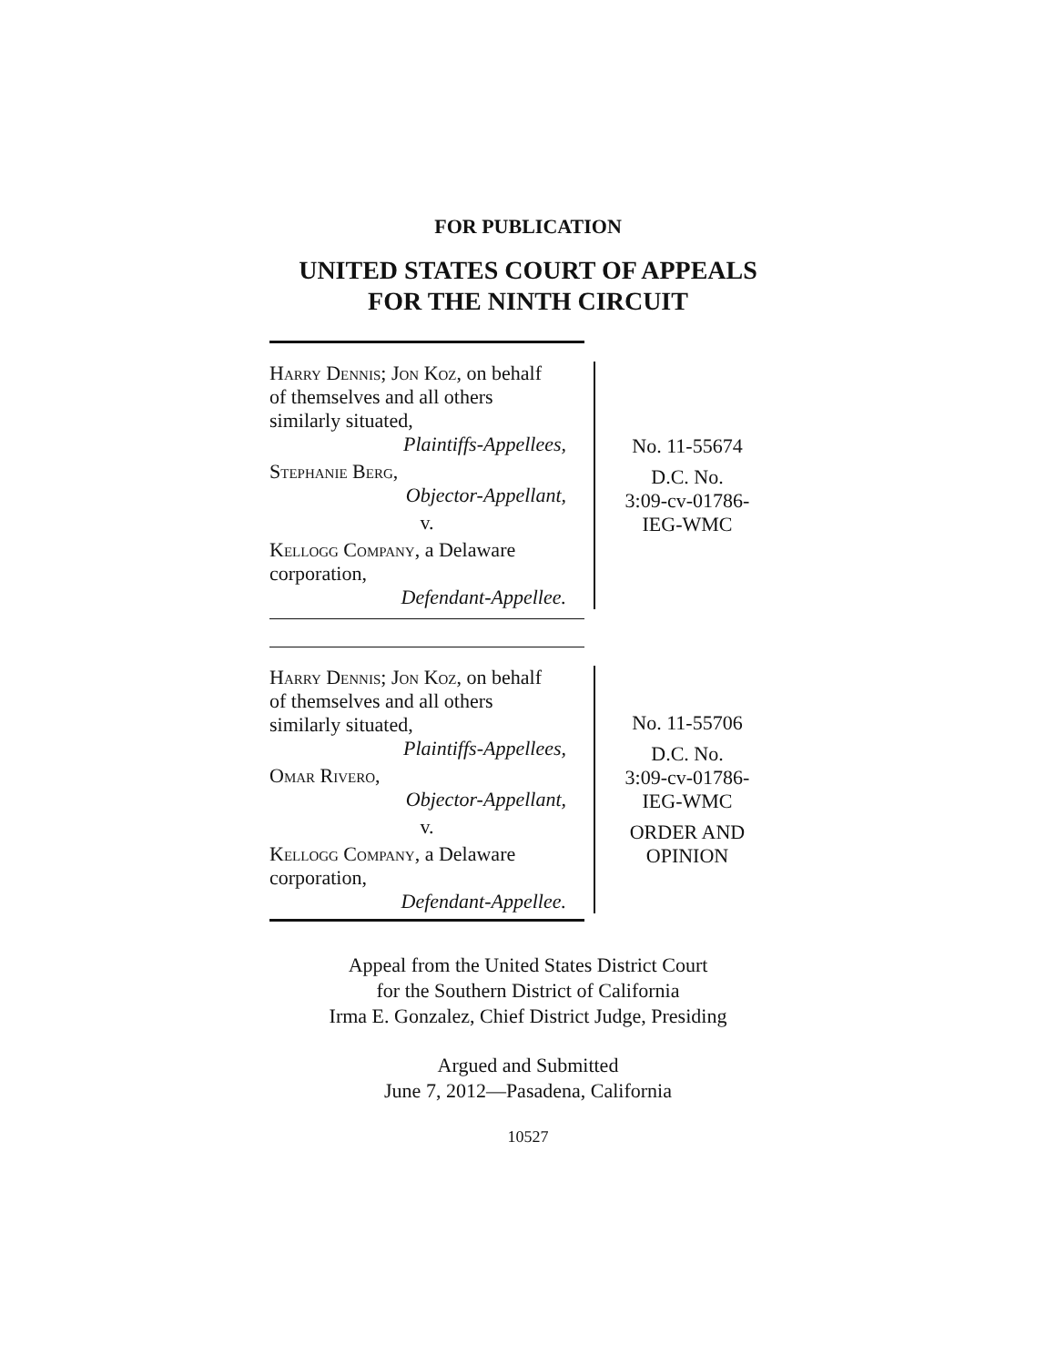FOR PUBLICATION
UNITED STATES COURT OF APPEALS
FOR THE NINTH CIRCUIT
Harry Dennis; Jon Koz, on behalf
of themselves and all others
similarly situated,
Plaintiffs-Appellees,
Stephanie Berg,
Objector-Appellant,
v.
Kellogg Company, a Delaware
corporation,
Defendant-Appellee.
No. 11-55674
D.C. No.
3:09-cv-01786-
IEG-WMC
Harry Dennis; Jon Koz, on behalf
of themselves and all others
similarly situated,
Plaintiffs-Appellees,
Omar Rivero,
Objector-Appellant,
v.
Kellogg Company, a Delaware
corporation,
Defendant-Appellee.
No. 11-55706
D.C. No.
3:09-cv-01786-
IEG-WMC
ORDER AND
OPINION
Appeal from the United States District Court
for the Southern District of California
Irma E. Gonzalez, Chief District Judge, Presiding
Argued and Submitted
June 7, 2012—Pasadena, California
10527